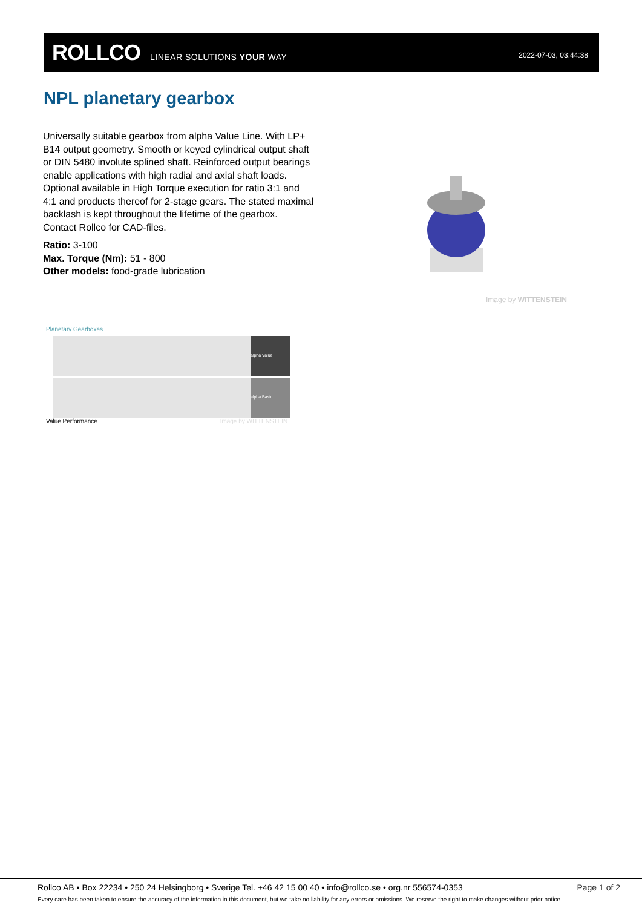ROLLCO LINEAR SOLUTIONS YOUR WAY 2022-07-03, 03:44:38
NPL planetary gearbox
Universally suitable gearbox from alpha Value Line. With LP+ B14 output geometry. Smooth or keyed cylindrical output shaft or DIN 5480 involute splined shaft. Reinforced output bearings enable applications with high radial and axial shaft loads. Optional available in High Torque execution for ratio 3:1 and 4:1 and products thereof for 2-stage gears. The stated maximal backlash is kept throughout the lifetime of the gearbox.
Contact Rollco for CAD-files.
Ratio: 3-100
Max. Torque (Nm): 51 - 800
Other models: food-grade lubrication
Image by WITTENSTEIN
Planetary Gearboxes
alpha Value
alpha Basic
Value Performance Image by WITTENSTEIN
Rollco AB • Box 22234 • 250 24 Helsingborg • Sverige Tel. +46 42 15 00 40 • info@rollco.se • org.nr 556574-0353 Page 1 of 2
Every care has been taken to ensure the accuracy of the information in this document, but we take no liability for any errors or omissions. We reserve the right to make changes without prior notice.